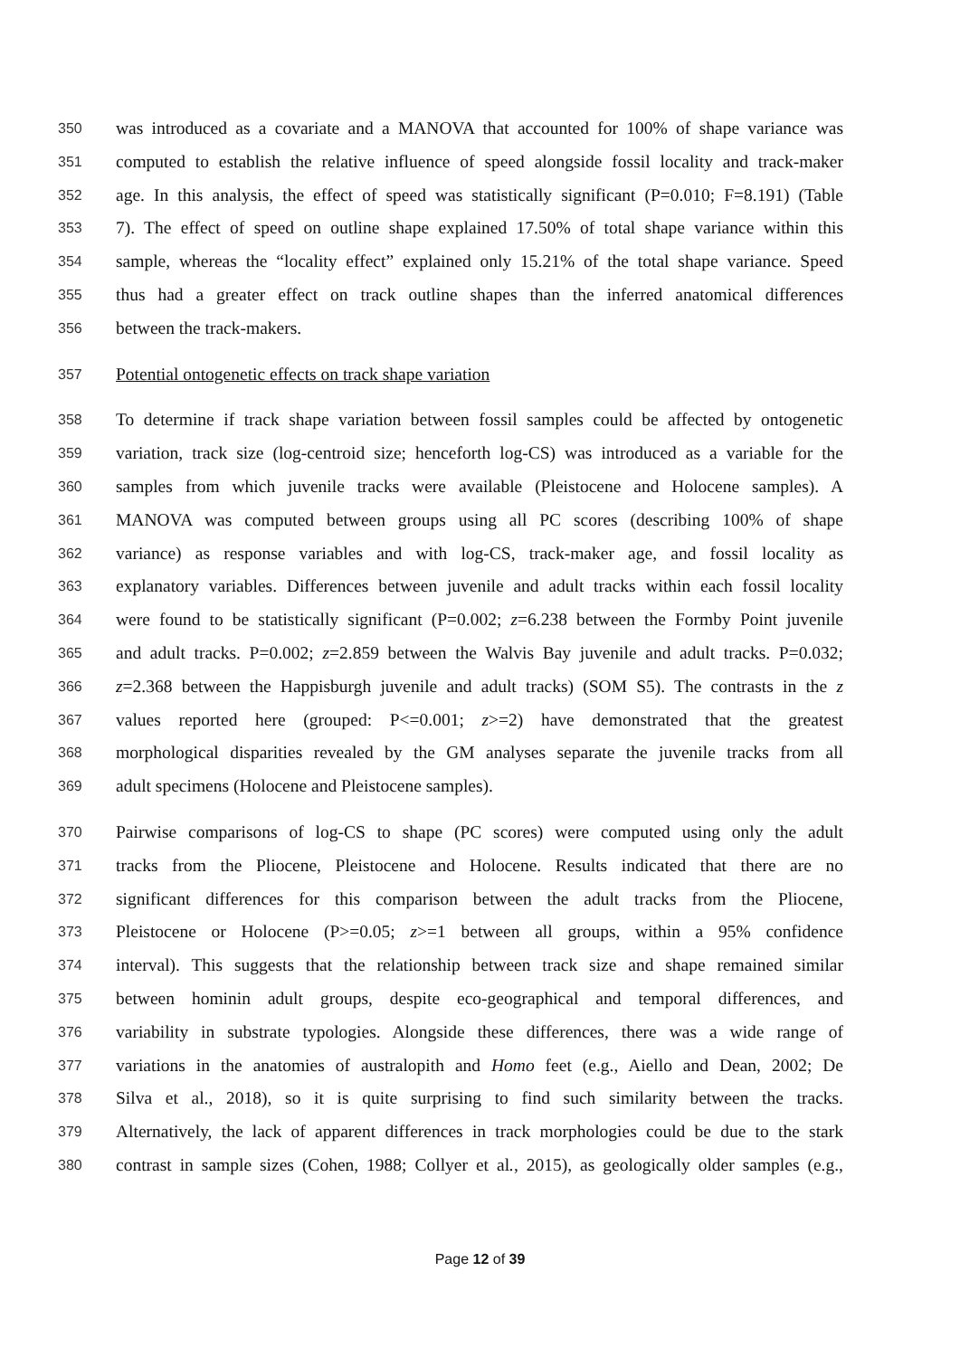350 was introduced as a covariate and a MANOVA that accounted for 100% of shape variance was
351 computed to establish the relative influence of speed alongside fossil locality and track-maker
352 age. In this analysis, the effect of speed was statistically significant (P=0.010; F=8.191) (Table
353 7). The effect of speed on outline shape explained 17.50% of total shape variance within this
354 sample, whereas the “locality effect” explained only 15.21% of the total shape variance. Speed
355 thus had a greater effect on track outline shapes than the inferred anatomical differences
356 between the track-makers.
357 Potential ontogenetic effects on track shape variation
358 To determine if track shape variation between fossil samples could be affected by ontogenetic
359 variation, track size (log-centroid size; henceforth log-CS) was introduced as a variable for the
360 samples from which juvenile tracks were available (Pleistocene and Holocene samples). A
361 MANOVA was computed between groups using all PC scores (describing 100% of shape
362 variance) as response variables and with log-CS, track-maker age, and fossil locality as
363 explanatory variables. Differences between juvenile and adult tracks within each fossil locality
364 were found to be statistically significant (P=0.002; z=6.238 between the Formby Point juvenile
365 and adult tracks. P=0.002; z=2.859 between the Walvis Bay juvenile and adult tracks. P=0.032;
366 z=2.368 between the Happisburgh juvenile and adult tracks) (SOM S5). The contrasts in the z
367 values reported here (grouped: P<=0.001; z>=2) have demonstrated that the greatest
368 morphological disparities revealed by the GM analyses separate the juvenile tracks from all
369 adult specimens (Holocene and Pleistocene samples).
370 Pairwise comparisons of log-CS to shape (PC scores) were computed using only the adult
371 tracks from the Pliocene, Pleistocene and Holocene. Results indicated that there are no
372 significant differences for this comparison between the adult tracks from the Pliocene,
373 Pleistocene or Holocene (P>=0.05; z>=1 between all groups, within a 95% confidence
374 interval). This suggests that the relationship between track size and shape remained similar
375 between hominin adult groups, despite eco-geographical and temporal differences, and
376 variability in substrate typologies. Alongside these differences, there was a wide range of
377 variations in the anatomies of australopith and Homo feet (e.g., Aiello and Dean, 2002; De
378 Silva et al., 2018), so it is quite surprising to find such similarity between the tracks.
379 Alternatively, the lack of apparent differences in track morphologies could be due to the stark
380 contrast in sample sizes (Cohen, 1988; Collyer et al., 2015), as geologically older samples (e.g.,
Page 12 of 39